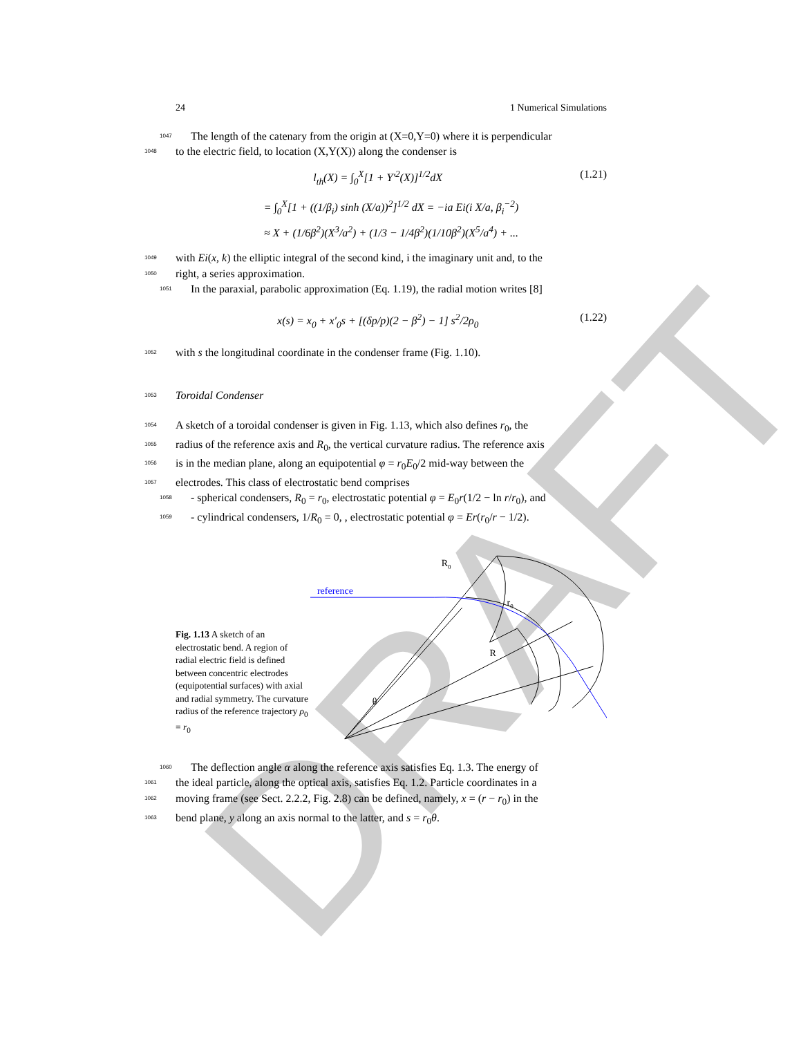DRAFT
24 1 Numerical Simulations
1047 The length of the catenary from the origin at (X=0,Y=0) where it is perpendicular
1048 to the electric field, to location (X,Y(X)) along the condenser is
l<sub>th</sub>(X) = ∫<sub>0</sub><sup>X</sup>[1 + Y′<sup>2</sup>(X)]<sup>1/2</sup>dX (1.21)
= ∫<sub>0</sub><sup>X</sup>[1 + ((1/β<sub>i</sub>) sinh (X/a))<sup>2</sup>]<sup>1/2</sup> dX = −ia Ei(i X/a, β<sub>i</sub><sup>−2</sup>)
≈ X + (1/6β<sup>2</sup>)(X<sup>3</sup>/a<sup>2</sup>) + (1/3 − 1/4β<sup>2</sup>)(1/10β<sup>2</sup>)(X<sup>5</sup>/a<sup>4</sup>) + ...
1049 with Ei(x, k) the elliptic integral of the second kind, i the imaginary unit and, to the
1050 right, a series approximation.
1051 In the paraxial, parabolic approximation (Eq. 1.19), the radial motion writes [8]
x(s) = x<sub>0</sub> + x′<sub>0</sub>s + [(δp/p)(2 − β<sup>2</sup>) − 1] s<sup>2</sup>/2ρ<sub>0</sub> (1.22)
1052 with s the longitudinal coordinate in the condenser frame (Fig. 1.10).
1053 Toroidal Condenser
1054 A sketch of a toroidal condenser is given in Fig. 1.13, which also defines r<sub>0</sub>, the
1055 radius of the reference axis and R<sub>0</sub>, the vertical curvature radius. The reference axis
1056 is in the median plane, along an equipotential φ = r<sub>0</sub>E<sub>0</sub>/2 mid-way between the
1057 electrodes. This class of electrostatic bend comprises
1058 - spherical condensers, R<sub>0</sub> = r<sub>0</sub>, electrostatic potential φ = E<sub>0</sub>r(1/2 − ln r/r<sub>0</sub>), and
1059 - cylindrical condensers, 1/R<sub>0</sub> = 0, , electrostatic potential φ = Er(r<sub>0</sub>/r − 1/2).
Fig. 1.13 A sketch of an electrostatic bend. A region of radial electric field is defined between concentric electrodes (equipotential surfaces) with axial and radial symmetry. The curvature radius of the reference trajectory ρ<sub>0</sub> = r<sub>0</sub>
reference
R0
r0
R
θ
1060 The deflection angle α along the reference axis satisfies Eq. 1.3. The energy of
1061 the ideal particle, along the optical axis, satisfies Eq. 1.2. Particle coordinates in a
1062 moving frame (see Sect. 2.2.2, Fig. 2.8) can be defined, namely, x = (r − r<sub>0</sub>) in the
1063 bend plane, y along an axis normal to the latter, and s = r<sub>0</sub>θ.